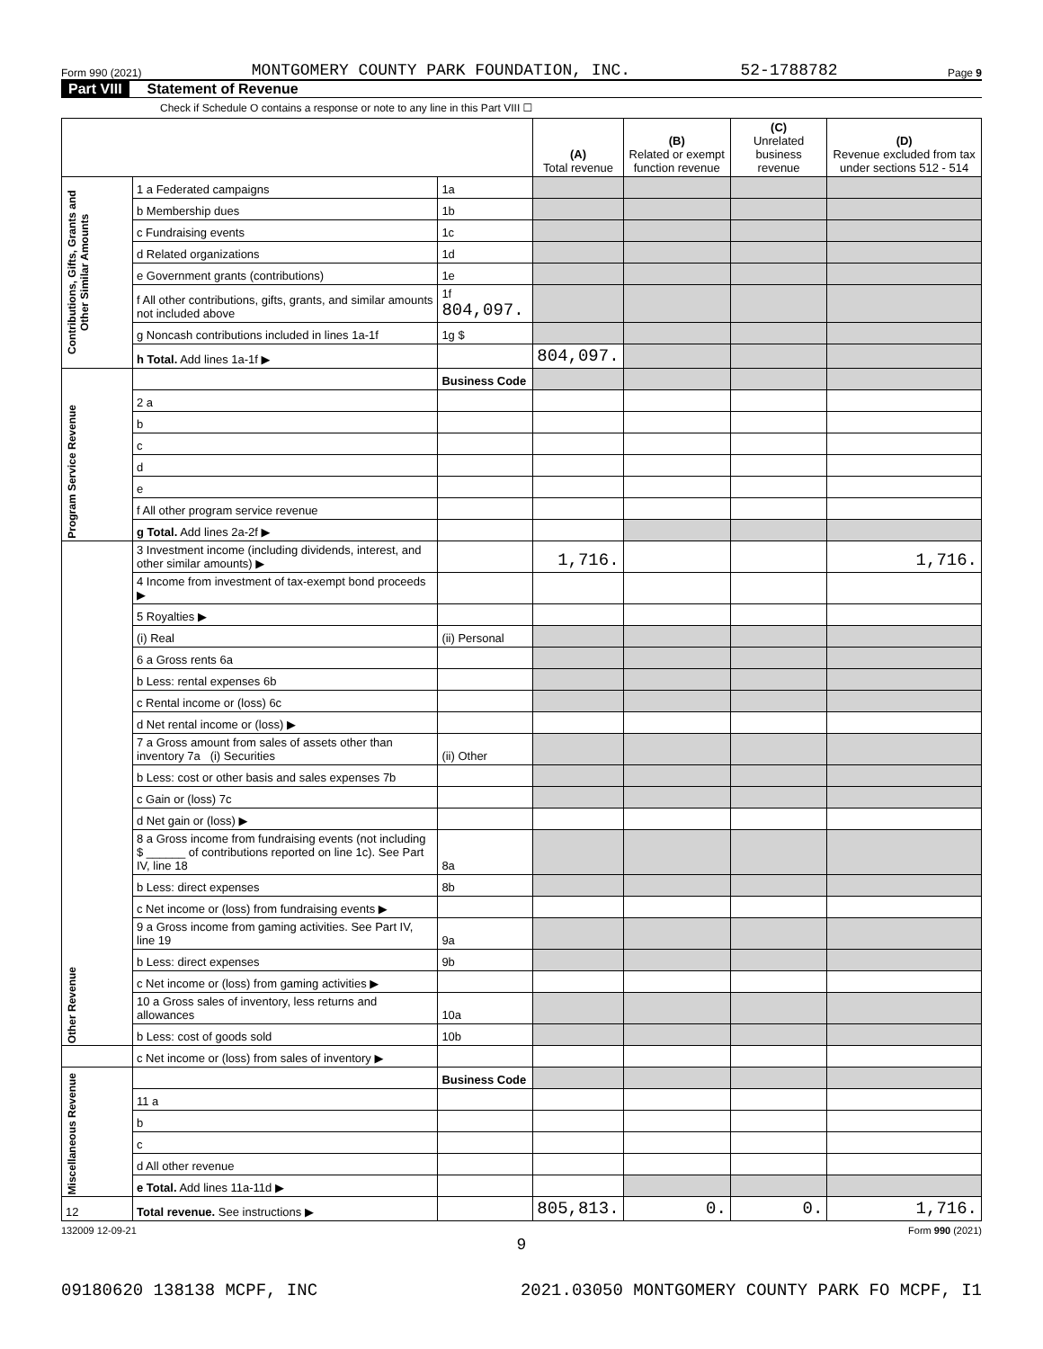Form 990 (2021) MONTGOMERY COUNTY PARK FOUNDATION, INC. 52-1788782 Page 9
Part VIII Statement of Revenue
Check if Schedule O contains a response or note to any line in this Part VIII ☐
| | | | (A) Total revenue | (B) Related or exempt function revenue | (C) Unrelated business revenue | (D) Revenue excluded from tax under sections 512 - 514 |
| --- | --- | --- | --- | --- | --- | --- |
| Contributions, Gifts, Grants and Other Similar Amounts | 1 a Federated campaigns | 1a | | | | |
| | b Membership dues | 1b | | | | |
| | c Fundraising events | 1c | | | | |
| | d Related organizations | 1d | | | | |
| | e Government grants (contributions) | 1e | | | | |
| | f All other contributions, gifts, grants, and similar amounts not included above | 1f 804,097. | | | | |
| | g Noncash contributions included in lines 1a-1f | 1g $ | | | | |
| | h Total. Add lines 1a-1f ▶ | | 804,097. | | | |
| Program Service Revenue | | Business Code | | | | |
| | 2 a | | | | | |
| | b | | | | | |
| | c | | | | | |
| | d | | | | | |
| | e | | | | | |
| | f All other program service revenue | | | | | |
| | g Total. Add lines 2a-2f ▶ | | | | | |
| Other Revenue | 3 Investment income (including dividends, interest, and other similar amounts) ▶ | | 1,716. | | | 1,716. |
| | 4 Income from investment of tax-exempt bond proceeds ▶ | | | | | |
| | 5 Royalties ▶ | | | | | |
| | (i) Real | (ii) Personal | | | | |
| | 6 a Gross rents 6a | | | | | |
| | b Less: rental expenses 6b | | | | | |
| | c Rental income or (loss) 6c | | | | | |
| | d Net rental income or (loss) ▶ | | | | | |
| | 7 a Gross amount from sales of assets other than inventory 7a (i) Securities | (ii) Other | | | | |
| | b Less: cost or other basis and sales expenses 7b | | | | | |
| | c Gain or (loss) 7c | | | | | |
| | d Net gain or (loss) ▶ | | | | | |
| | 8 a Gross income from fundraising events (not including $ ______ of contributions reported on line 1c). See Part IV, line 18 | 8a | | | | |
| | b Less: direct expenses | 8b | | | | |
| | c Net income or (loss) from fundraising events ▶ | | | | | |
| | 9 a Gross income from gaming activities. See Part IV, line 19 | 9a | | | | |
| | b Less: direct expenses | 9b | | | | |
| | c Net income or (loss) from gaming activities ▶ | | | | | |
| | 10 a Gross sales of inventory, less returns and allowances | 10a | | | | |
| | b Less: cost of goods sold | 10b | | | | |
| | c Net income or (loss) from sales of inventory ▶ | | | | | |
| Miscellaneous Revenue | | Business Code | | | | |
| | 11 a | | | | | |
| | b | | | | | |
| | c | | | | | |
| | d All other revenue | | | | | |
| | e Total. Add lines 11a-11d ▶ | | | | | |
| 12 | Total revenue. See instructions ▶ | | 805,813. | 0. | 0. | 1,716. |
132009 12-09-21 Form 990 (2021)
9
09180620 138138 MCPF, INC 2021.03050 MONTGOMERY COUNTY PARK FO MCPF, I1